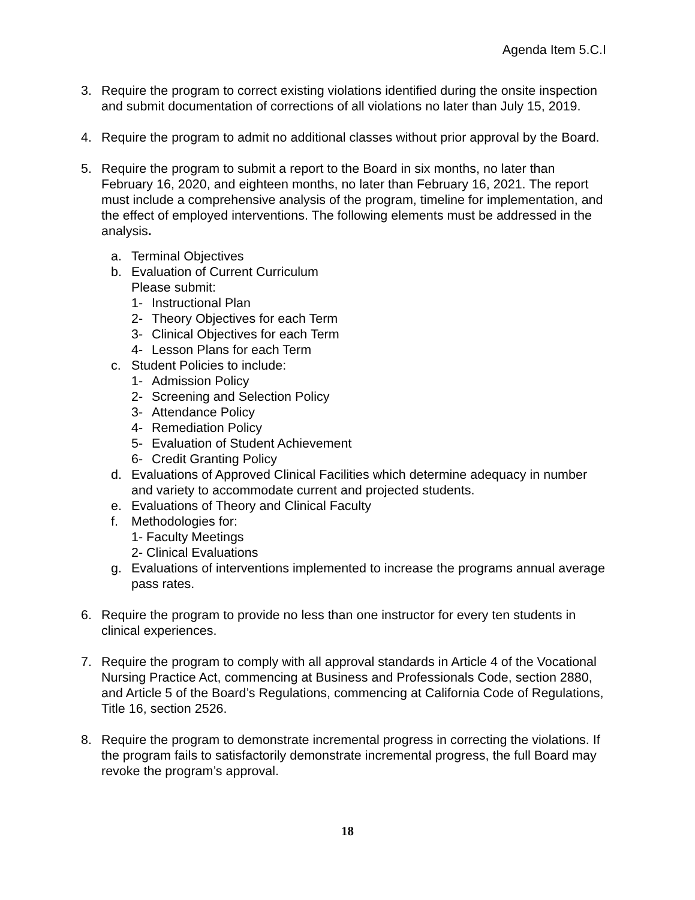Agenda Item 5.C.I
3. Require the program to correct existing violations identified during the onsite inspection and submit documentation of corrections of all violations no later than July 15, 2019.
4. Require the program to admit no additional classes without prior approval by the Board.
5. Require the program to submit a report to the Board in six months, no later than February 16, 2020, and eighteen months, no later than February 16, 2021. The report must include a comprehensive analysis of the program, timeline for implementation, and the effect of employed interventions. The following elements must be addressed in the analysis.
a. Terminal Objectives
b. Evaluation of Current Curriculum
Please submit:
1- Instructional Plan
2- Theory Objectives for each Term
3- Clinical Objectives for each Term
4- Lesson Plans for each Term
c. Student Policies to include:
1- Admission Policy
2- Screening and Selection Policy
3- Attendance Policy
4- Remediation Policy
5- Evaluation of Student Achievement
6- Credit Granting Policy
d. Evaluations of Approved Clinical Facilities which determine adequacy in number and variety to accommodate current and projected students.
e. Evaluations of Theory and Clinical Faculty
f. Methodologies for:
1- Faculty Meetings
2- Clinical Evaluations
g. Evaluations of interventions implemented to increase the programs annual average pass rates.
6. Require the program to provide no less than one instructor for every ten students in clinical experiences.
7. Require the program to comply with all approval standards in Article 4 of the Vocational Nursing Practice Act, commencing at Business and Professionals Code, section 2880, and Article 5 of the Board’s Regulations, commencing at California Code of Regulations, Title 16, section 2526.
8. Require the program to demonstrate incremental progress in correcting the violations. If the program fails to satisfactorily demonstrate incremental progress, the full Board may revoke the program’s approval.
18